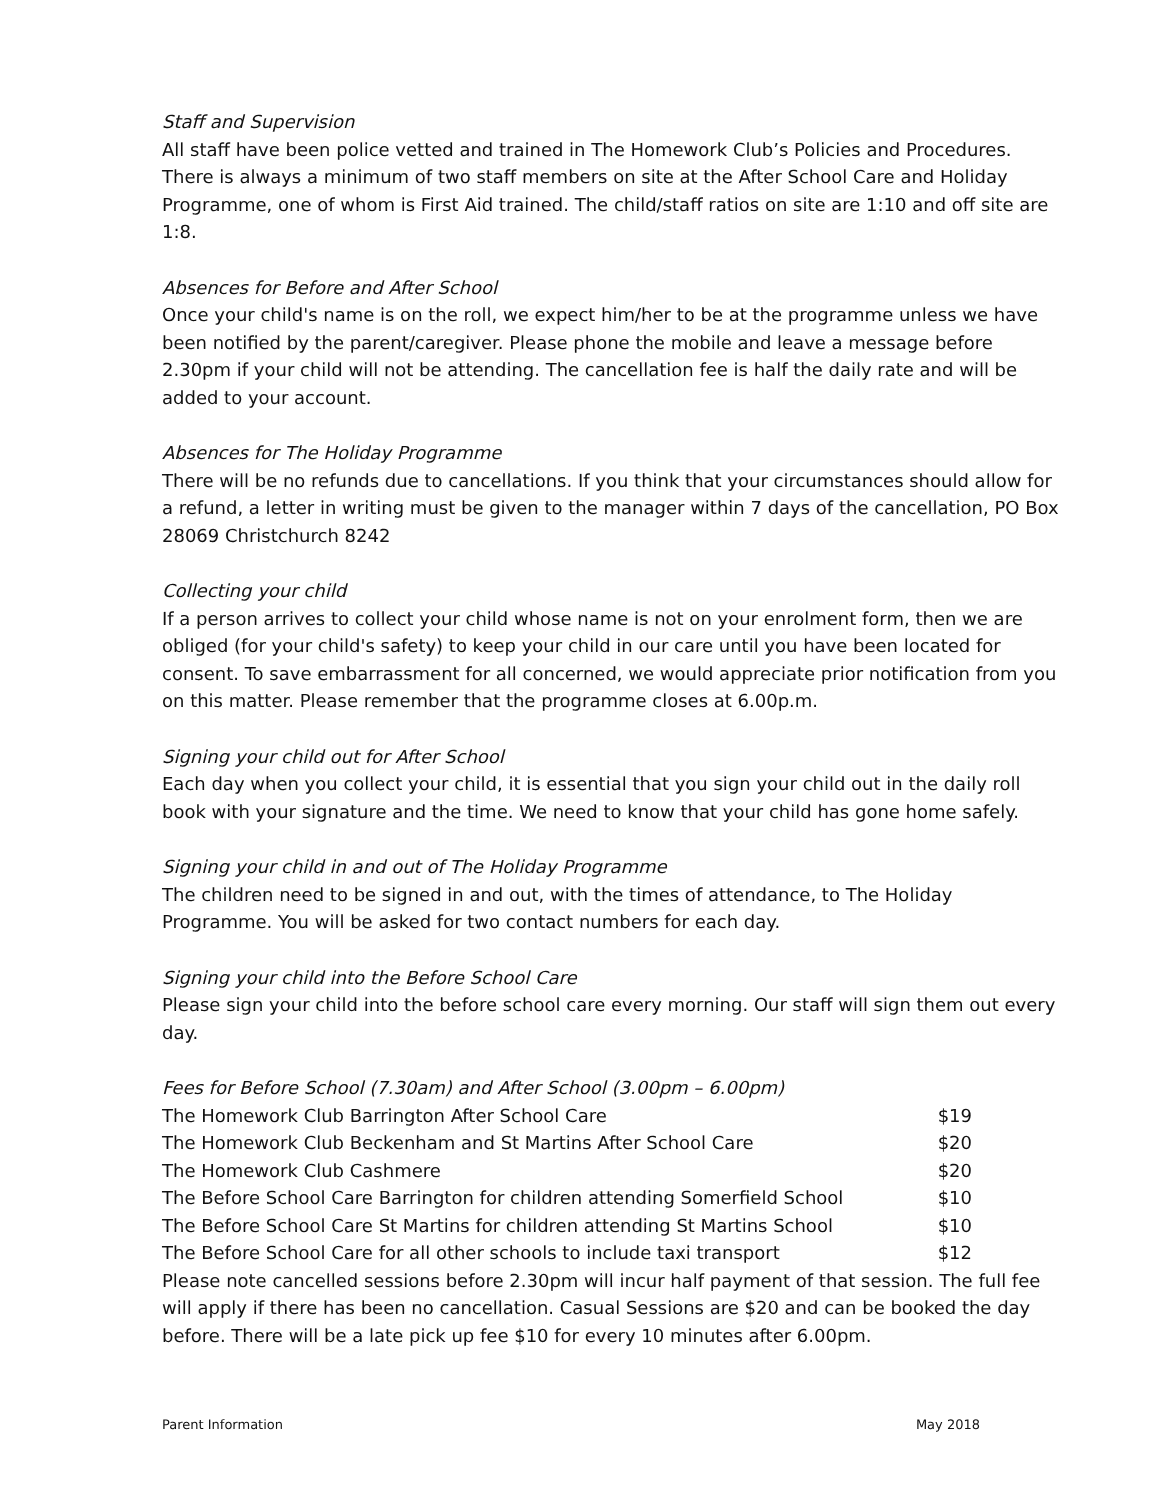Staff and Supervision
All staff have been police vetted and trained in The Homework Club’s Policies and Procedures. There is always a minimum of two staff members on site at the After School Care and Holiday Programme, one of whom is First Aid trained. The child/staff ratios on site are 1:10 and off site are 1:8.
Absences for Before and After School
Once your child's name is on the roll, we expect him/her to be at the programme unless we have been notified by the parent/caregiver. Please phone the mobile and leave a message before 2.30pm if your child will not be attending. The cancellation fee is half the daily rate and will be added to your account.
Absences for The Holiday Programme
There will be no refunds due to cancellations. If you think that your circumstances should allow for a refund, a letter in writing must be given to the manager within 7 days of the cancellation, PO Box 28069 Christchurch 8242
Collecting your child
If a person arrives to collect your child whose name is not on your enrolment form, then we are obliged (for your child's safety) to keep your child in our care until you have been located for consent. To save embarrassment for all concerned, we would appreciate prior notification from you on this matter. Please remember that the programme closes at 6.00p.m.
Signing your child out for After School
Each day when you collect your child, it is essential that you sign your child out in the daily roll book with your signature and the time. We need to know that your child has gone home safely.
Signing your child in and out of The Holiday Programme
The children need to be signed in and out, with the times of attendance, to The Holiday Programme. You will be asked for two contact numbers for each day.
Signing your child into the Before School Care
Please sign your child into the before school care every morning. Our staff will sign them out every day.
Fees for Before School (7.30am) and After School (3.00pm – 6.00pm)
| The Homework Club Barrington After School Care | $19 |
| The Homework Club Beckenham and St Martins After School Care | $20 |
| The Homework Club Cashmere | $20 |
| The Before School Care Barrington for children attending Somerfield School | $10 |
| The Before School Care St Martins for children attending St Martins School | $10 |
| The Before School Care for all other schools to include taxi transport | $12 |
Please note cancelled sessions before 2.30pm will incur half payment of that session. The full fee will apply if there has been no cancellation. Casual Sessions are $20 and can be booked the day before. There will be a late pick up fee $10 for every 10 minutes after 6.00pm.
Parent Information May 2018